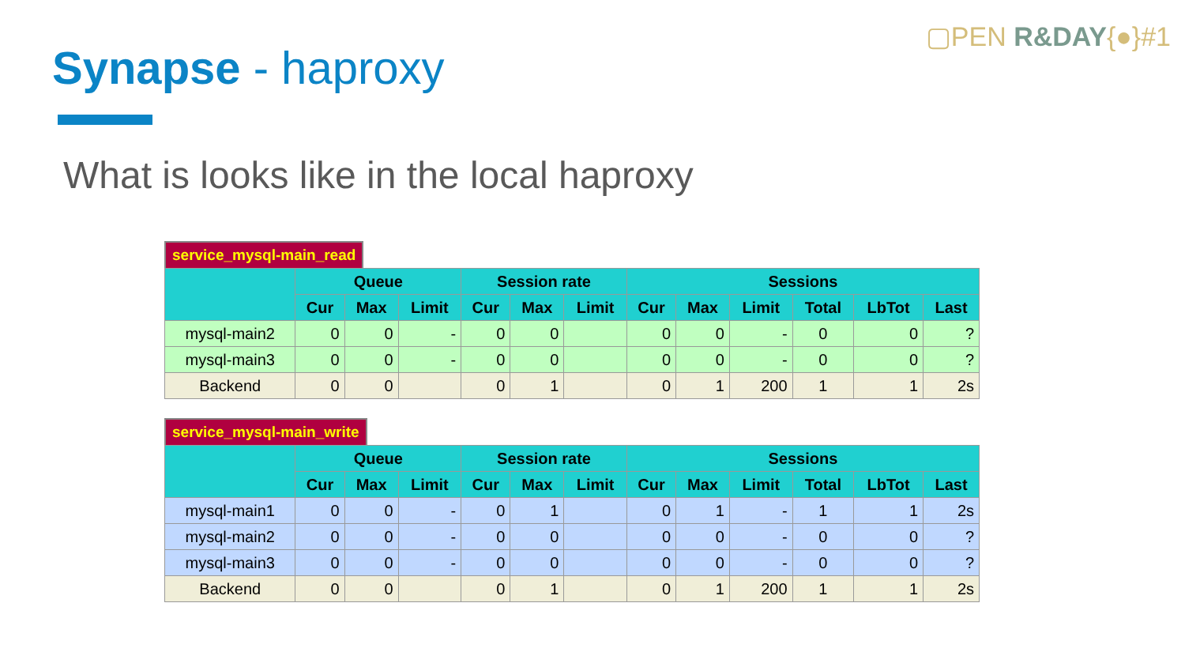▢PEN R&DAY{●}#1
Synapse - haproxy
What is looks like in the local haproxy
service_mysql-main_read
| | Queue | | | Session rate | | | Sessions | | | | | |
| --- | --- | --- | --- | --- | --- | --- | --- | --- | --- | --- | --- | --- |
| | Cur | Max | Limit | Cur | Max | Limit | Cur | Max | Limit | Total | LbTot | Last |
| mysql-main2 | 0 | 0 | - | 0 | 0 | | 0 | 0 | - | 0 | 0 | ? |
| mysql-main3 | 0 | 0 | - | 0 | 0 | | 0 | 0 | - | 0 | 0 | ? |
| Backend | 0 | 0 | | 0 | 1 | | 0 | 1 | 200 | 1 | 1 | 2s |
service_mysql-main_write
| | Queue | | | Session rate | | | Sessions | | | | | |
| --- | --- | --- | --- | --- | --- | --- | --- | --- | --- | --- | --- | --- |
| | Cur | Max | Limit | Cur | Max | Limit | Cur | Max | Limit | Total | LbTot | Last |
| mysql-main1 | 0 | 0 | - | 0 | 1 | | 0 | 1 | - | 1 | 1 | 2s |
| mysql-main2 | 0 | 0 | - | 0 | 0 | | 0 | 0 | - | 0 | 0 | ? |
| mysql-main3 | 0 | 0 | - | 0 | 0 | | 0 | 0 | - | 0 | 0 | ? |
| Backend | 0 | 0 | | 0 | 1 | | 0 | 1 | 200 | 1 | 1 | 2s |